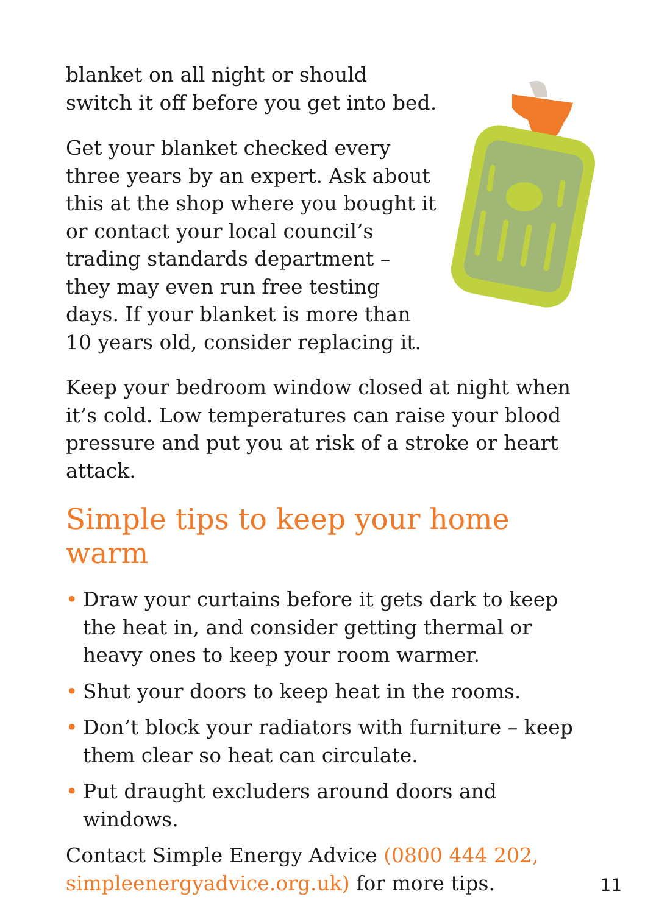blanket on all night or should switch it off before you get into bed.
Get your blanket checked every three years by an expert. Ask about this at the shop where you bought it or contact your local council’s trading standards department – they may even run free testing days. If your blanket is more than 10 years old, consider replacing it.
Keep your bedroom window closed at night when it’s cold. Low temperatures can raise your blood pressure and put you at risk of a stroke or heart attack.
Simple tips to keep your home warm
• Draw your curtains before it gets dark to keep the heat in, and consider getting thermal or heavy ones to keep your room warmer.
• Shut your doors to keep heat in the rooms.
• Don’t block your radiators with furniture – keep them clear so heat can circulate.
• Put draught excluders around doors and windows.
Contact Simple Energy Advice (0800 444 202, simpleenergyadvice.org.uk) for more tips.
11